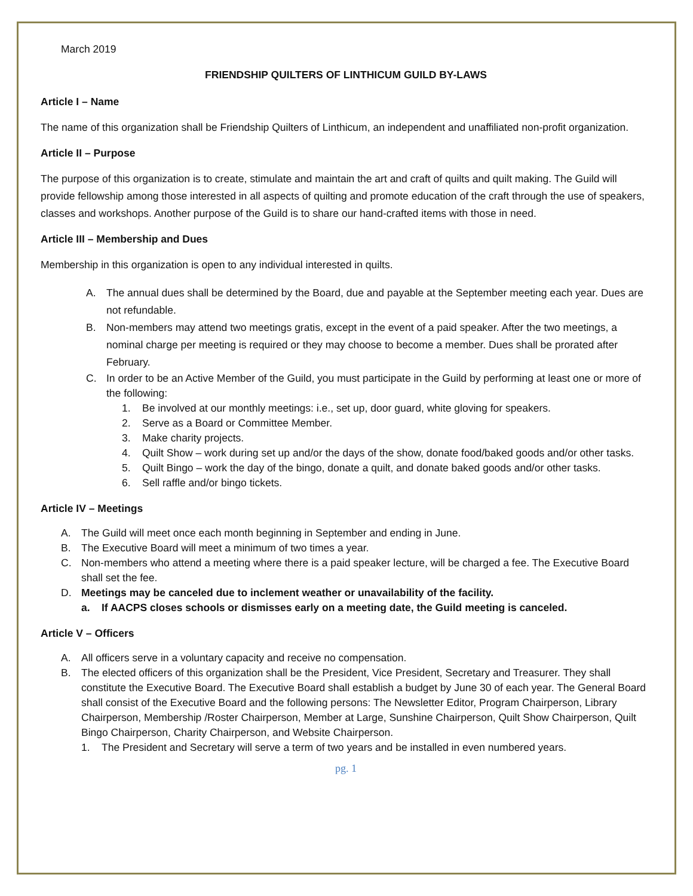March 2019
FRIENDSHIP QUILTERS OF LINTHICUM GUILD BY-LAWS
Article I – Name
The name of this organization shall be Friendship Quilters of Linthicum, an independent and unaffiliated non-profit organization.
Article II – Purpose
The purpose of this organization is to create, stimulate and maintain the art and craft of quilts and quilt making. The Guild will provide fellowship among those interested in all aspects of quilting and promote education of the craft through the use of speakers, classes and workshops. Another purpose of the Guild is to share our hand-crafted items with those in need.
Article III – Membership and Dues
Membership in this organization is open to any individual interested in quilts.
A. The annual dues shall be determined by the Board, due and payable at the September meeting each year. Dues are not refundable.
B. Non-members may attend two meetings gratis, except in the event of a paid speaker. After the two meetings, a nominal charge per meeting is required or they may choose to become a member. Dues shall be prorated after February.
C. In order to be an Active Member of the Guild, you must participate in the Guild by performing at least one or more of the following:
1. Be involved at our monthly meetings: i.e., set up, door guard, white gloving for speakers.
2. Serve as a Board or Committee Member.
3. Make charity projects.
4. Quilt Show – work during set up and/or the days of the show, donate food/baked goods and/or other tasks.
5. Quilt Bingo – work the day of the bingo, donate a quilt, and donate baked goods and/or other tasks.
6. Sell raffle and/or bingo tickets.
Article IV – Meetings
A. The Guild will meet once each month beginning in September and ending in June.
B. The Executive Board will meet a minimum of two times a year.
C. Non-members who attend a meeting where there is a paid speaker lecture, will be charged a fee. The Executive Board shall set the fee.
D. Meetings may be canceled due to inclement weather or unavailability of the facility.
a. If AACPS closes schools or dismisses early on a meeting date, the Guild meeting is canceled.
Article V – Officers
A. All officers serve in a voluntary capacity and receive no compensation.
B. The elected officers of this organization shall be the President, Vice President, Secretary and Treasurer. They shall constitute the Executive Board. The Executive Board shall establish a budget by June 30 of each year. The General Board shall consist of the Executive Board and the following persons: The Newsletter Editor, Program Chairperson, Library Chairperson, Membership /Roster Chairperson, Member at Large, Sunshine Chairperson, Quilt Show Chairperson, Quilt Bingo Chairperson, Charity Chairperson, and Website Chairperson.
1. The President and Secretary will serve a term of two years and be installed in even numbered years.
pg. 1